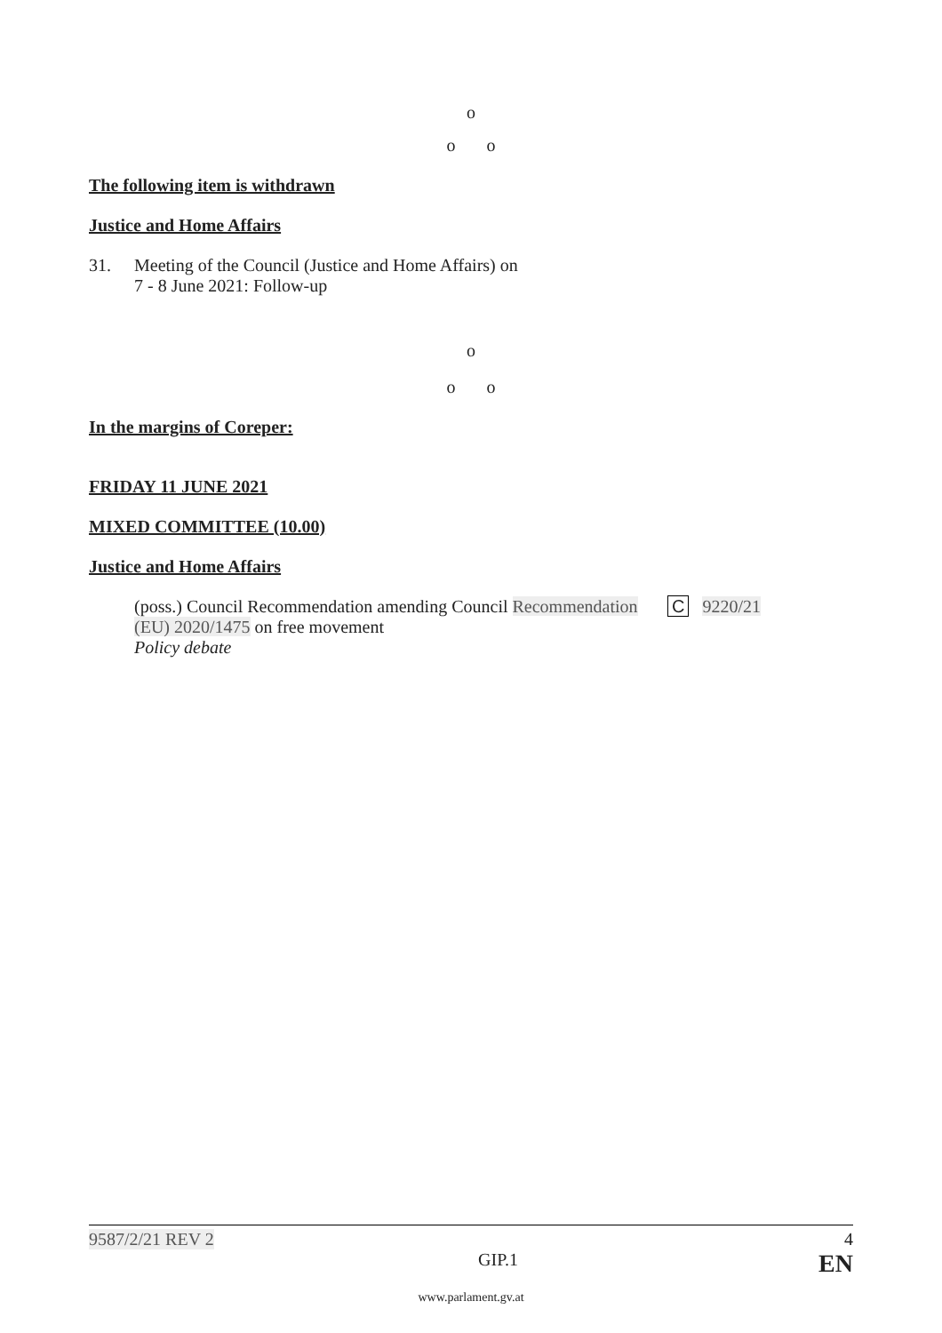o
o o
The following item is withdrawn
Justice and Home Affairs
31. Meeting of the Council (Justice and Home Affairs) on
7 - 8 June 2021: Follow-up
o
o o
In the margins of Coreper:
FRIDAY 11 JUNE 2021
MIXED COMMITTEE (10.00)
Justice and Home Affairs
(poss.) Council Recommendation amending Council Recommendation (EU) 2020/1475 on free movement
Policy debate C 9220/21
9587/2/21 REV 2 4
GIP.1 EN
www.parlament.gv.at